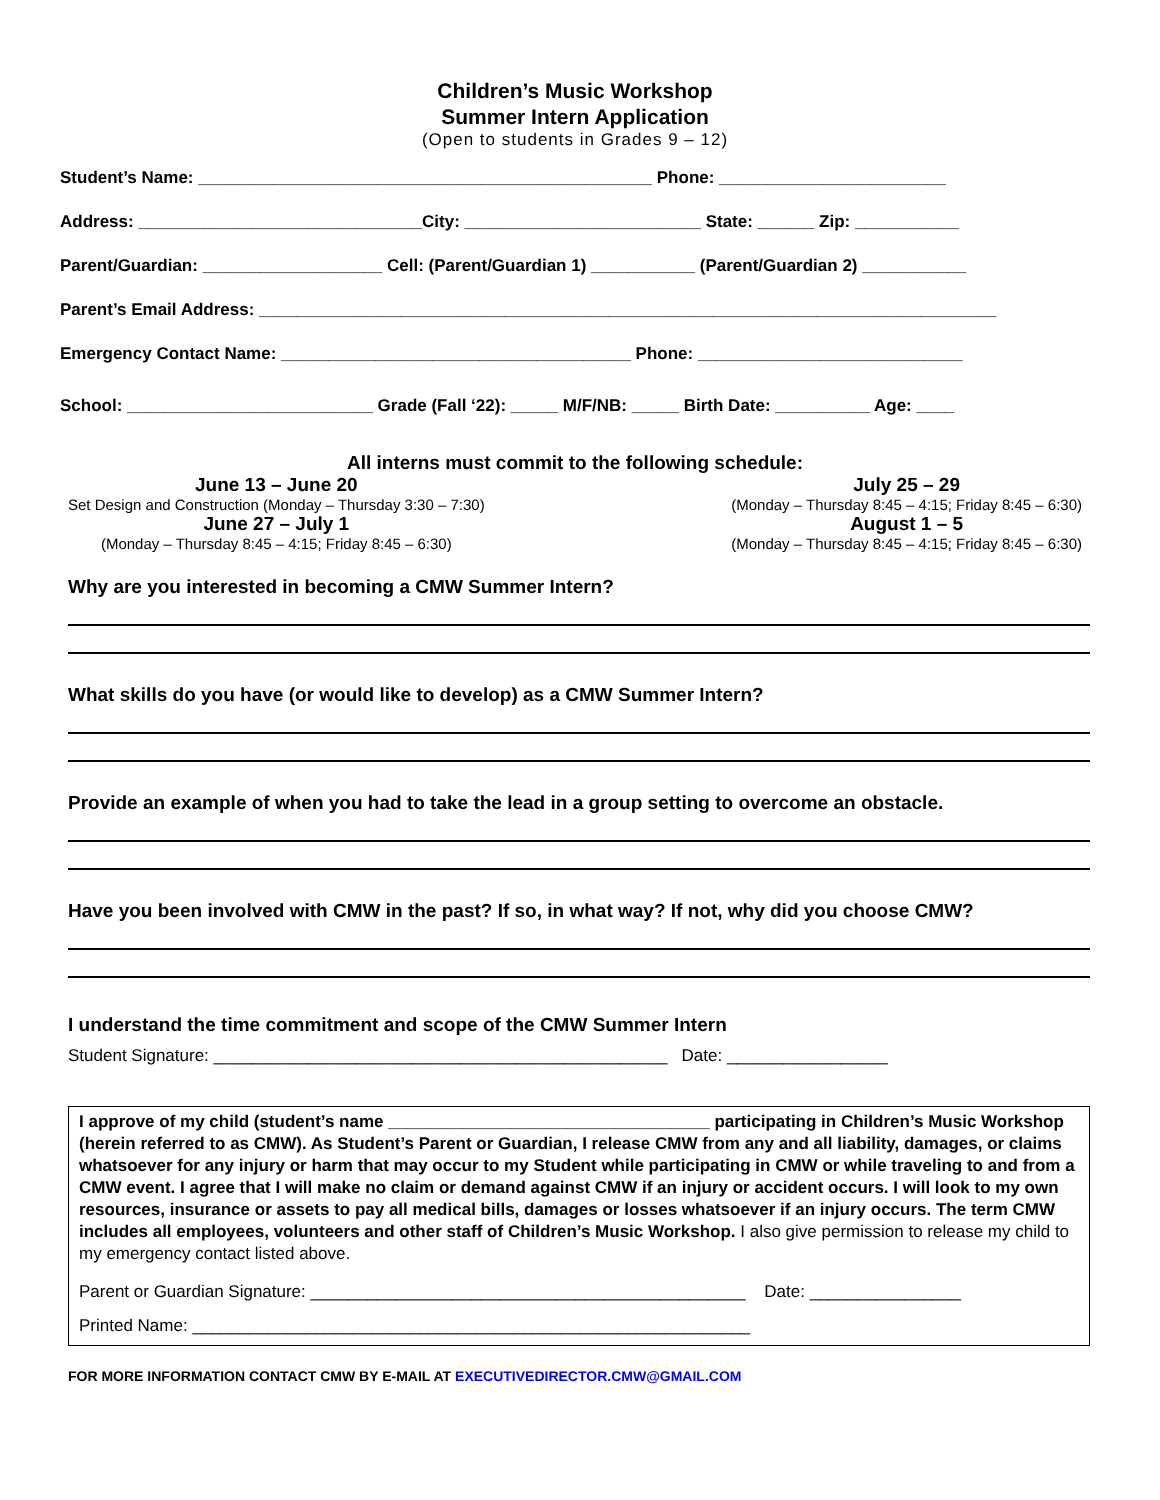Children’s Music Workshop
Summer Intern Application
(Open to students in Grades 9 – 12)
Student’s Name: ________________________________________________ Phone: ________________________
Address: ______________________________City: _________________________ State: ______ Zip: ___________
Parent/Guardian: ___________________ Cell: (Parent/Guardian 1) ___________ (Parent/Guardian 2) ___________
Parent’s Email Address: ______________________________________________________________________________
Emergency Contact Name: _____________________________________ Phone: ____________________________
School: __________________________ Grade (Fall ‘22): _____ M/F/NB: _____ Birth Date: __________ Age: ____
All interns must commit to the following schedule:
June 13 – June 20
Set Design and Construction (Monday – Thursday 3:30 – 7:30)
June 27 – July 1
(Monday – Thursday 8:45 – 4:15; Friday 8:45 – 6:30)
July 25 – 29
(Monday – Thursday 8:45 – 4:15; Friday 8:45 – 6:30)
August 1 – 5
(Monday – Thursday 8:45 – 4:15; Friday 8:45 – 6:30)
Why are you interested in becoming a CMW Summer Intern?
What skills do you have (or would like to develop) as a CMW Summer Intern?
Provide an example of when you had to take the lead in a group setting to overcome an obstacle.
Have you been involved with CMW in the past? If so, in what way? If not, why did you choose CMW?
I understand the time commitment and scope of the CMW Summer Intern
Student Signature: ________________________________________________ Date: _________________
I approve of my child (student’s name __________________________________ participating in Children’s Music Workshop (herein referred to as CMW). As Student’s Parent or Guardian, I release CMW from any and all liability, damages, or claims whatsoever for any injury or harm that may occur to my Student while participating in CMW or while traveling to and from a CMW event. I agree that I will make no claim or demand against CMW if an injury or accident occurs. I will look to my own resources, insurance or assets to pay all medical bills, damages or losses whatsoever if an injury occurs. The term CMW includes all employees, volunteers and other staff of Children’s Music Workshop. I also give permission to release my child to my emergency contact listed above.
Parent or Guardian Signature: ______________________________________________ Date: ________________
Printed Name: ___________________________________________________________
FOR MORE INFORMATION CONTACT CMW BY E-MAIL AT EXECUTIVEDIRECTOR.CMW@GMAIL.COM